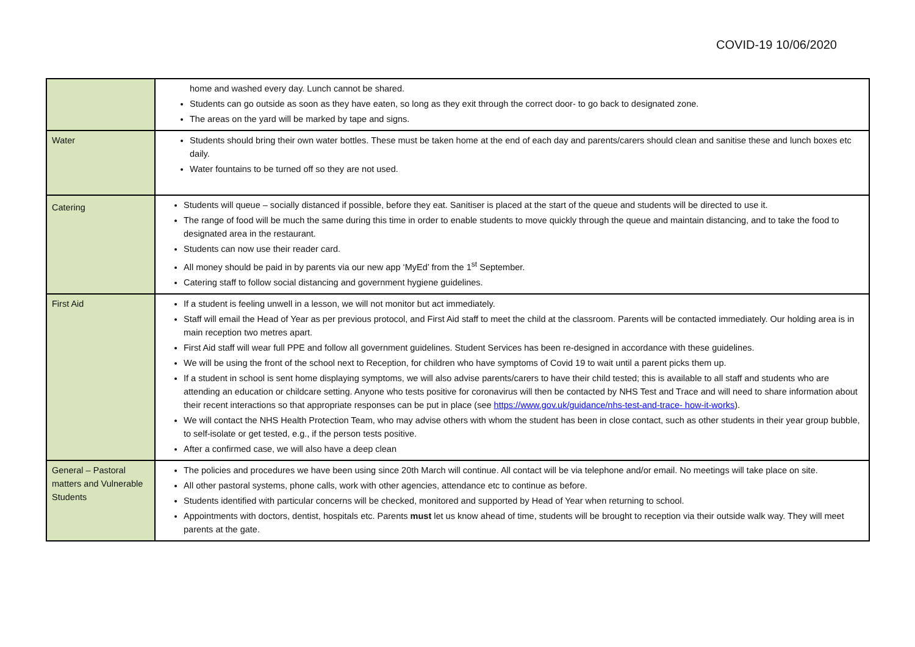COVID-19 10/06/2020
| | home and washed every day. Lunch cannot be shared. Students can go outside as soon as they have eaten, so long as they exit through the correct door- to go back to designated zone. The areas on the yard will be marked by tape and signs. |
| Water | Students should bring their own water bottles. These must be taken home at the end of each day and parents/carers should clean and sanitise these and lunch boxes etc daily. Water fountains to be turned off so they are not used. |
| Catering | Students will queue – socially distanced if possible, before they eat. Sanitiser is placed at the start of the queue and students will be directed to use it. The range of food will be much the same during this time in order to enable students to move quickly through the queue and maintain distancing, and to take the food to designated area in the restaurant. Students can now use their reader card. All money should be paid in by parents via our new app ‘MyEd’ from the 1<sup>st</sup> September. Catering staff to follow social distancing and government hygiene guidelines. |
| First Aid | If a student is feeling unwell in a lesson, we will not monitor but act immediately. Staff will email the Head of Year as per previous protocol, and First Aid staff to meet the child at the classroom. Parents will be contacted immediately. Our holding area is in main reception two metres apart. First Aid staff will wear full PPE and follow all government guidelines. Student Services has been re-designed in accordance with these guidelines. We will be using the front of the school next to Reception, for children who have symptoms of Covid 19 to wait until a parent picks them up. If a student in school is sent home displaying symptoms, we will also advise parents/carers to have their child tested; this is available to all staff and students who are attending an education or childcare setting. Anyone who tests positive for coronavirus will then be contacted by NHS Test and Trace and will need to share information about their recent interactions so that appropriate responses can be put in place (see https://www.gov.uk/guidance/nhs-test-and-trace- how-it-works ). We will contact the NHS Health Protection Team, who may advise others with whom the student has been in close contact, such as other students in their year group bubble, to self-isolate or get tested, e.g., if the person tests positive. After a confirmed case, we will also have a deep clean |
| General – Pastoral matters and Vulnerable Students | The policies and procedures we have been using since 20th March will continue. All contact will be via telephone and/or email. No meetings will take place on site. All other pastoral systems, phone calls, work with other agencies, attendance etc to continue as before. Students identified with particular concerns will be checked, monitored and supported by Head of Year when returning to school. Appointments with doctors, dentist, hospitals etc. Parents must let us know ahead of time, students will be brought to reception via their outside walk way. They will meet parents at the gate. |